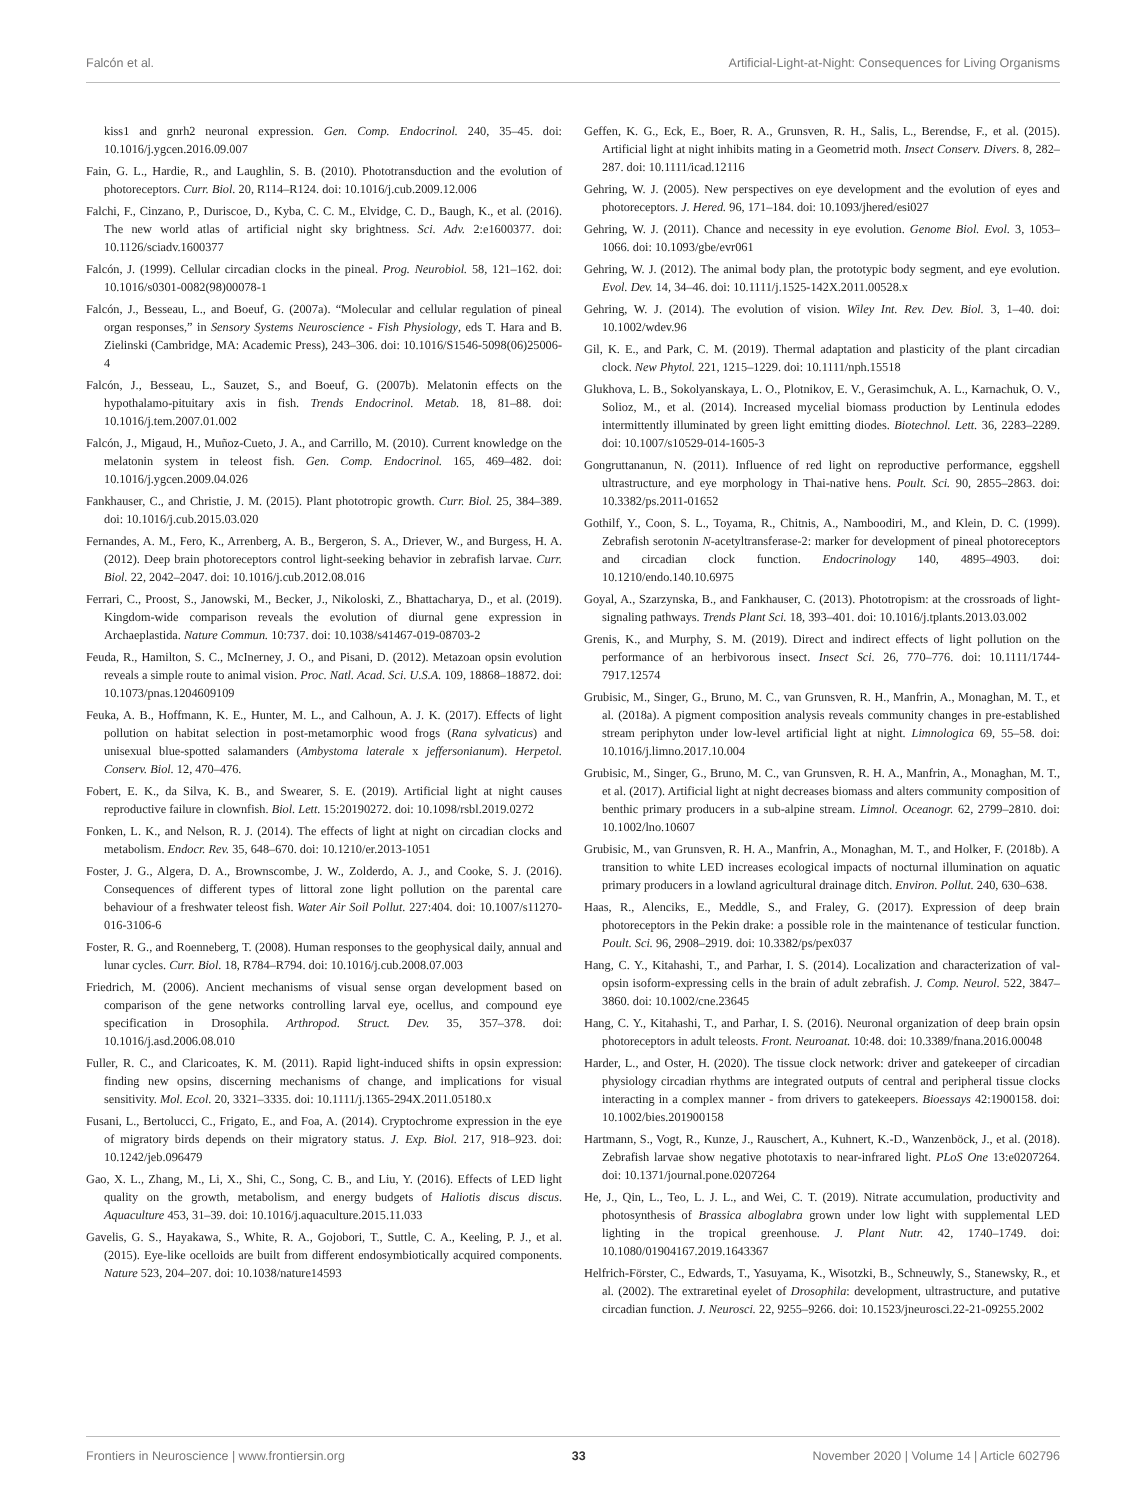Falcón et al. Artificial-Light-at-Night: Consequences for Living Organisms
kiss1 and gnrh2 neuronal expression. Gen. Comp. Endocrinol. 240, 35–45. doi: 10.1016/j.ygcen.2016.09.007
Fain, G. L., Hardie, R., and Laughlin, S. B. (2010). Phototransduction and the evolution of photoreceptors. Curr. Biol. 20, R114–R124. doi: 10.1016/j.cub.2009.12.006
Falchi, F., Cinzano, P., Duriscoe, D., Kyba, C. C. M., Elvidge, C. D., Baugh, K., et al. (2016). The new world atlas of artificial night sky brightness. Sci. Adv. 2:e1600377. doi: 10.1126/sciadv.1600377
Falcón, J. (1999). Cellular circadian clocks in the pineal. Prog. Neurobiol. 58, 121–162. doi: 10.1016/s0301-0082(98)00078-1
Falcón, J., Besseau, L., and Boeuf, G. (2007a). “Molecular and cellular regulation of pineal organ responses,” in Sensory Systems Neuroscience - Fish Physiology, eds T. Hara and B. Zielinski (Cambridge, MA: Academic Press), 243–306. doi: 10.1016/S1546-5098(06)25006-4
Falcón, J., Besseau, L., Sauzet, S., and Boeuf, G. (2007b). Melatonin effects on the hypothalamo-pituitary axis in fish. Trends Endocrinol. Metab. 18, 81–88. doi: 10.1016/j.tem.2007.01.002
Falcón, J., Migaud, H., Muñoz-Cueto, J. A., and Carrillo, M. (2010). Current knowledge on the melatonin system in teleost fish. Gen. Comp. Endocrinol. 165, 469–482. doi: 10.1016/j.ygcen.2009.04.026
Fankhauser, C., and Christie, J. M. (2015). Plant phototropic growth. Curr. Biol. 25, 384–389. doi: 10.1016/j.cub.2015.03.020
Fernandes, A. M., Fero, K., Arrenberg, A. B., Bergeron, S. A., Driever, W., and Burgess, H. A. (2012). Deep brain photoreceptors control light-seeking behavior in zebrafish larvae. Curr. Biol. 22, 2042–2047. doi: 10.1016/j.cub.2012.08.016
Ferrari, C., Proost, S., Janowski, M., Becker, J., Nikoloski, Z., Bhattacharya, D., et al. (2019). Kingdom-wide comparison reveals the evolution of diurnal gene expression in Archaeplastida. Nature Commun. 10:737. doi: 10.1038/s41467-019-08703-2
Feuda, R., Hamilton, S. C., McInerney, J. O., and Pisani, D. (2012). Metazoan opsin evolution reveals a simple route to animal vision. Proc. Natl. Acad. Sci. U.S.A. 109, 18868–18872. doi: 10.1073/pnas.1204609109
Feuka, A. B., Hoffmann, K. E., Hunter, M. L., and Calhoun, A. J. K. (2017). Effects of light pollution on habitat selection in post-metamorphic wood frogs (Rana sylvaticus) and unisexual blue-spotted salamanders (Ambystoma laterale x jeffersonianum). Herpetol. Conserv. Biol. 12, 470–476.
Fobert, E. K., da Silva, K. B., and Swearer, S. E. (2019). Artificial light at night causes reproductive failure in clownfish. Biol. Lett. 15:20190272. doi: 10.1098/rsbl.2019.0272
Fonken, L. K., and Nelson, R. J. (2014). The effects of light at night on circadian clocks and metabolism. Endocr. Rev. 35, 648–670. doi: 10.1210/er.2013-1051
Foster, J. G., Algera, D. A., Brownscombe, J. W., Zolderdo, A. J., and Cooke, S. J. (2016). Consequences of different types of littoral zone light pollution on the parental care behaviour of a freshwater teleost fish. Water Air Soil Pollut. 227:404. doi: 10.1007/s11270-016-3106-6
Foster, R. G., and Roenneberg, T. (2008). Human responses to the geophysical daily, annual and lunar cycles. Curr. Biol. 18, R784–R794. doi: 10.1016/j.cub.2008.07.003
Friedrich, M. (2006). Ancient mechanisms of visual sense organ development based on comparison of the gene networks controlling larval eye, ocellus, and compound eye specification in Drosophila. Arthropod. Struct. Dev. 35, 357–378. doi: 10.1016/j.asd.2006.08.010
Fuller, R. C., and Claricoates, K. M. (2011). Rapid light-induced shifts in opsin expression: finding new opsins, discerning mechanisms of change, and implications for visual sensitivity. Mol. Ecol. 20, 3321–3335. doi: 10.1111/j.1365-294X.2011.05180.x
Fusani, L., Bertolucci, C., Frigato, E., and Foa, A. (2014). Cryptochrome expression in the eye of migratory birds depends on their migratory status. J. Exp. Biol. 217, 918–923. doi: 10.1242/jeb.096479
Gao, X. L., Zhang, M., Li, X., Shi, C., Song, C. B., and Liu, Y. (2016). Effects of LED light quality on the growth, metabolism, and energy budgets of Haliotis discus discus. Aquaculture 453, 31–39. doi: 10.1016/j.aquaculture.2015.11.033
Gavelis, G. S., Hayakawa, S., White, R. A., Gojobori, T., Suttle, C. A., Keeling, P. J., et al. (2015). Eye-like ocelloids are built from different endosymbiotically acquired components. Nature 523, 204–207. doi: 10.1038/nature14593
Geffen, K. G., Eck, E., Boer, R. A., Grunsven, R. H., Salis, L., Berendse, F., et al. (2015). Artificial light at night inhibits mating in a Geometrid moth. Insect Conserv. Divers. 8, 282–287. doi: 10.1111/icad.12116
Gehring, W. J. (2005). New perspectives on eye development and the evolution of eyes and photoreceptors. J. Hered. 96, 171–184. doi: 10.1093/jhered/esi027
Gehring, W. J. (2011). Chance and necessity in eye evolution. Genome Biol. Evol. 3, 1053–1066. doi: 10.1093/gbe/evr061
Gehring, W. J. (2012). The animal body plan, the prototypic body segment, and eye evolution. Evol. Dev. 14, 34–46. doi: 10.1111/j.1525-142X.2011.00528.x
Gehring, W. J. (2014). The evolution of vision. Wiley Int. Rev. Dev. Biol. 3, 1–40. doi: 10.1002/wdev.96
Gil, K. E., and Park, C. M. (2019). Thermal adaptation and plasticity of the plant circadian clock. New Phytol. 221, 1215–1229. doi: 10.1111/nph.15518
Glukhova, L. B., Sokolyanskaya, L. O., Plotnikov, E. V., Gerasimchuk, A. L., Karnachuk, O. V., Solioz, M., et al. (2014). Increased mycelial biomass production by Lentinula edodes intermittently illuminated by green light emitting diodes. Biotechnol. Lett. 36, 2283–2289. doi: 10.1007/s10529-014-1605-3
Gongruttananun, N. (2011). Influence of red light on reproductive performance, eggshell ultrastructure, and eye morphology in Thai-native hens. Poult. Sci. 90, 2855–2863. doi: 10.3382/ps.2011-01652
Gothilf, Y., Coon, S. L., Toyama, R., Chitnis, A., Namboodiri, M., and Klein, D. C. (1999). Zebrafish serotonin N-acetyltransferase-2: marker for development of pineal photoreceptors and circadian clock function. Endocrinology 140, 4895–4903. doi: 10.1210/endo.140.10.6975
Goyal, A., Szarzynska, B., and Fankhauser, C. (2013). Phototropism: at the crossroads of light-signaling pathways. Trends Plant Sci. 18, 393–401. doi: 10.1016/j.tplants.2013.03.002
Grenis, K., and Murphy, S. M. (2019). Direct and indirect effects of light pollution on the performance of an herbivorous insect. Insect Sci. 26, 770–776. doi: 10.1111/1744-7917.12574
Grubisic, M., Singer, G., Bruno, M. C., van Grunsven, R. H., Manfrin, A., Monaghan, M. T., et al. (2018a). A pigment composition analysis reveals community changes in pre-established stream periphyton under low-level artificial light at night. Limnologica 69, 55–58. doi: 10.1016/j.limno.2017.10.004
Grubisic, M., Singer, G., Bruno, M. C., van Grunsven, R. H. A., Manfrin, A., Monaghan, M. T., et al. (2017). Artificial light at night decreases biomass and alters community composition of benthic primary producers in a sub-alpine stream. Limnol. Oceanogr. 62, 2799–2810. doi: 10.1002/lno.10607
Grubisic, M., van Grunsven, R. H. A., Manfrin, A., Monaghan, M. T., and Holker, F. (2018b). A transition to white LED increases ecological impacts of nocturnal illumination on aquatic primary producers in a lowland agricultural drainage ditch. Environ. Pollut. 240, 630–638.
Haas, R., Alenciks, E., Meddle, S., and Fraley, G. (2017). Expression of deep brain photoreceptors in the Pekin drake: a possible role in the maintenance of testicular function. Poult. Sci. 96, 2908–2919. doi: 10.3382/ps/pex037
Hang, C. Y., Kitahashi, T., and Parhar, I. S. (2014). Localization and characterization of val-opsin isoform-expressing cells in the brain of adult zebrafish. J. Comp. Neurol. 522, 3847–3860. doi: 10.1002/cne.23645
Hang, C. Y., Kitahashi, T., and Parhar, I. S. (2016). Neuronal organization of deep brain opsin photoreceptors in adult teleosts. Front. Neuroanat. 10:48. doi: 10.3389/fnana.2016.00048
Harder, L., and Oster, H. (2020). The tissue clock network: driver and gatekeeper of circadian physiology circadian rhythms are integrated outputs of central and peripheral tissue clocks interacting in a complex manner - from drivers to gatekeepers. Bioessays 42:1900158. doi: 10.1002/bies.201900158
Hartmann, S., Vogt, R., Kunze, J., Rauschert, A., Kuhnert, K.-D., Wanzenböck, J., et al. (2018). Zebrafish larvae show negative phototaxis to near-infrared light. PLoS One 13:e0207264. doi: 10.1371/journal.pone.0207264
He, J., Qin, L., Teo, L. J. L., and Wei, C. T. (2019). Nitrate accumulation, productivity and photosynthesis of Brassica alboglabra grown under low light with supplemental LED lighting in the tropical greenhouse. J. Plant Nutr. 42, 1740–1749. doi: 10.1080/01904167.2019.1643367
Helfrich-Förster, C., Edwards, T., Yasuyama, K., Wisotzki, B., Schneuwly, S., Stanewsky, R., et al. (2002). The extraretinal eyelet of Drosophila: development, ultrastructure, and putative circadian function. J. Neurosci. 22, 9255–9266. doi: 10.1523/jneurosci.22-21-09255.2002
Frontiers in Neuroscience | www.frontiersin.org 33 November 2020 | Volume 14 | Article 602796